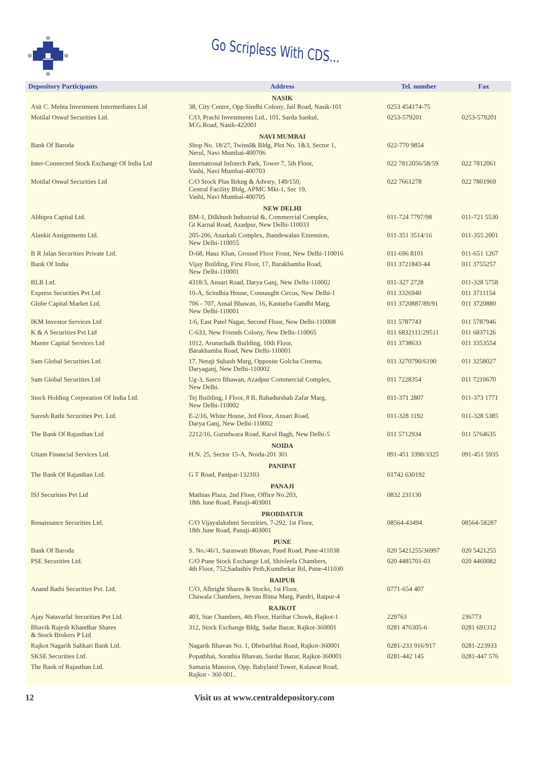Go Scripless With CDS...
| Depository Participants | Address | Tel. number | Fax |
| --- | --- | --- | --- |
| | NASIK | | |
| Asit C. Mehta Investment Intermediates Ltd | 38, City Centre, Opp Sindhi Colony, Jail Road, Nasik-101 | 0253 454174-75 | |
| Motilal Oswal Securities Ltd. | C/O, Prachi Investments Ltd., 101, Sarda Sankul, M.G.Road, Nasik-422001 | 0253-579201 | 0253-579201 |
| | NAVI MUMBAI | | |
| Bank Of Baroda | Shop No. 18/27, Twinsl& Bldg, Plot No. 1&3, Sector 1, Nerul, Navi Mumbai-400706 | 022-770 9854 | |
| Inter-Connected Stock Exchange Of India Ltd | International Infotech Park, Tower 7, 5th Floor, Vashi, Navi Mumbai-400703 | 022 7812056/58/59 | 022 7812061 |
| Motilal Oswal Securities Ltd | C/O Stock Plus Brkng & Advsry, 149/150, Central Facility Bldg, APMC Mkt-1, Sec 19, Vashi, Navi Mumbai-400705 | 022 7661278 | 022 7801969 |
| | NEW DELHI | | |
| Abhipra Capital Ltd. | BM-1, Dilkhush Industrial &, Commercial Complex, Gt Karnal Road, Azadpur, New Delhi-110033 | 011-724 7797/98 | 011-721 5530 |
| Alankit Assignments Ltd. | 205-206, Anarkali Complex, Jhandewalan Extension, New Delhi-110055 | 011-351 3514/16 | 011-355 2001 |
| B R Jalan Securities Private Ltd. | D-68, Hauz Khas, Ground Floor Front, New Delhi-110016 | 011-696 8101 | 011-651 1267 |
| Bank Of India | Vijay Building, First Floor, 17, Barakhamba Road, New Delhi-110001 | 011 3721843-44 | 011 3755257 |
| BLB Ltd. | 4318/3, Ansari Road, Darya Ganj, New Delhi-110002 | 011-327 2728 | 011-328 5758 |
| Express Securities Pvt Ltd | 10-A, Scindhia House, Connaught Circus, New Delhi-1 | 011 3326940 | 011 3711154 |
| Globe Capital Market Ltd. | 706 - 707, Ansal Bhawan, 16, Kasturba Gandhi Marg, New Delhi-110001 | 011 3720887/89/91 | 011 3720880 |
| IKM Investor Services Ltd | 1/6, East Patel Nagar, Second Floor, New Delhi-110008 | 011 5787743 | 011 5787946 |
| K & A Securities Pvt Ltd | C-633, New Friends Colony, New Delhi-110065 | 011 6832111/29511 | 011 6837126 |
| Master Capital Services Ltd | 1012, Arunachalk Building, 10th Floor, Barakhamba Road, New Delhi-110001 | 011 3738633 | 011 3353554 |
| Sam Global Securities Ltd. | 17, Netaji Subash Marg, Opposite Golcha Cinema, Daryaganj, New Delhi-110002 | 011 3270790/6190 | 011 3258027 |
| Sam Global Securities Ltd | Ug-3, Sasco Bhawan, Azadpur Commercial Complex, New Delhi. | 011 7228354 | 011 7210670 |
| Stock Holding Corporation Of India Ltd. | Tej Building, I Floor, 8 B, Bahadurshah Zafar Marg, New Delhi-110002 | 011-371 2807 | 011-373 1771 |
| Suresh Rathi Securities Pvt. Ltd. | E-2/16, White House, 3rd Floor, Ansari Road, Darya Ganj, New Delhi-110002 | 011-328 1192 | 011-328 5385 |
| The Bank Of Rajasthan Ltd | 2212/16, Gurudwara Road, Karol Bagh, New Delhi-5 | 011 5712934 | 011 5764635 |
| | NOIDA | | |
| Uttam Financial Services Ltd. | H.N. 25, Sector 15-A, Noida-201 301 | 091-451 3390/3325 | 091-451 5935 |
| | PANIPAT | | |
| The Bank Of Rajasthan Ltd. | G T Road, Panipat-132103 | 01742 630192 | |
| | PANAJI | | |
| ISJ Securities Pvt Ltd | Mathias Plaza, 2nd Floor, Office No.203, 18th June Road, Panaji-403001 | 0832 231130 | |
| | PRODDATUR | | |
| Renaissance Securities Ltd. | C/O Vijayalakshmi Securities, 7-292, 1st Floor, 18th June Road, Panaji-403001 | 08564-43494 | 08564-58287 |
| | PUNE | | |
| Bank Of Baroda | S. No./46/1, Saraswati Bhavan, Paud Road, Pune-411038 | 020 5421255/36997 | 020 5421255 |
| PSE Securities Ltd. | C/O Pune Stock Exchange Ltd, Shivleela Chambers, 4th Floor, 752,Sadashiv Peth,Kumthekar Rd, Pune-411030 | 020 4485701-03 | 020 4460082 |
| | RAIPUR | | |
| Anand Rathi Securities Pvt. Ltd. | C/O, Albright Shares & Stocks, 1st Floor, Chawala Chambers, Jeevan Bima Marg, Pandri, Raipur-4 | 0771-654 407 | |
| | RAJKOT | | |
| Ajay Natavarlal Securities Pvt Ltd. | 403, Star Chambers, 4th Floor, Harihar Chowk, Rajkot-1 | 229763 | 236773 |
| Bhavik Rajesh Khandhar Shares & Stock Brokers P Ltd | 312, Stock Exchange Bldg, Sadar Bazar, Rajkot-360001 | 0281 476305-6 | 0281 691312 |
| Rajkot Nagarik Sahkari Bank Ltd. | Nagarik Bhavan No. 1, Dhebarbhai Road, Rajkot-360001 | 0281-233 916/917 | 0281-223933 |
| SKSE Securities Ltd. | Popatbhai, Sorathia Bhavan, Sardar Bazar, Rajkot-360001 | 0281-442 145 | 0281-447 576 |
| The Bank of Rajasthan Ltd. | Samaria Mansion, Opp. Babyland Tower, Kalawat Road, Rajkot - 360 001.. | | |
12 Visit us at www.centraldepository.com